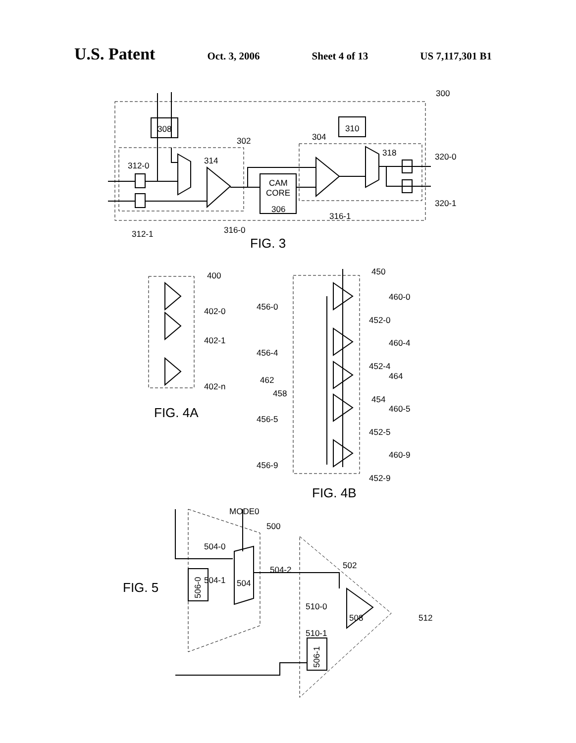U.S. Patent
Oct. 3, 2006 Sheet 4 of 13 US 7,117,301 B1
300
308
310
302
304
312-0
314
318
320-0
320-1
CAM
CORE
306
316-1
316-0
312-1
FIG. 3
400
402-0
402-1
402-n
FIG. 4A
450
460-0
456-0
452-0
460-4
456-4
452-4
464
462
458
454
460-5
456-5
452-5
460-9
456-9
452-9
FIG. 4B
MODE0
500
504-0
504-2
502
504-1
FIG. 5
504
506-0
510-0
508
512
510-1
506-1